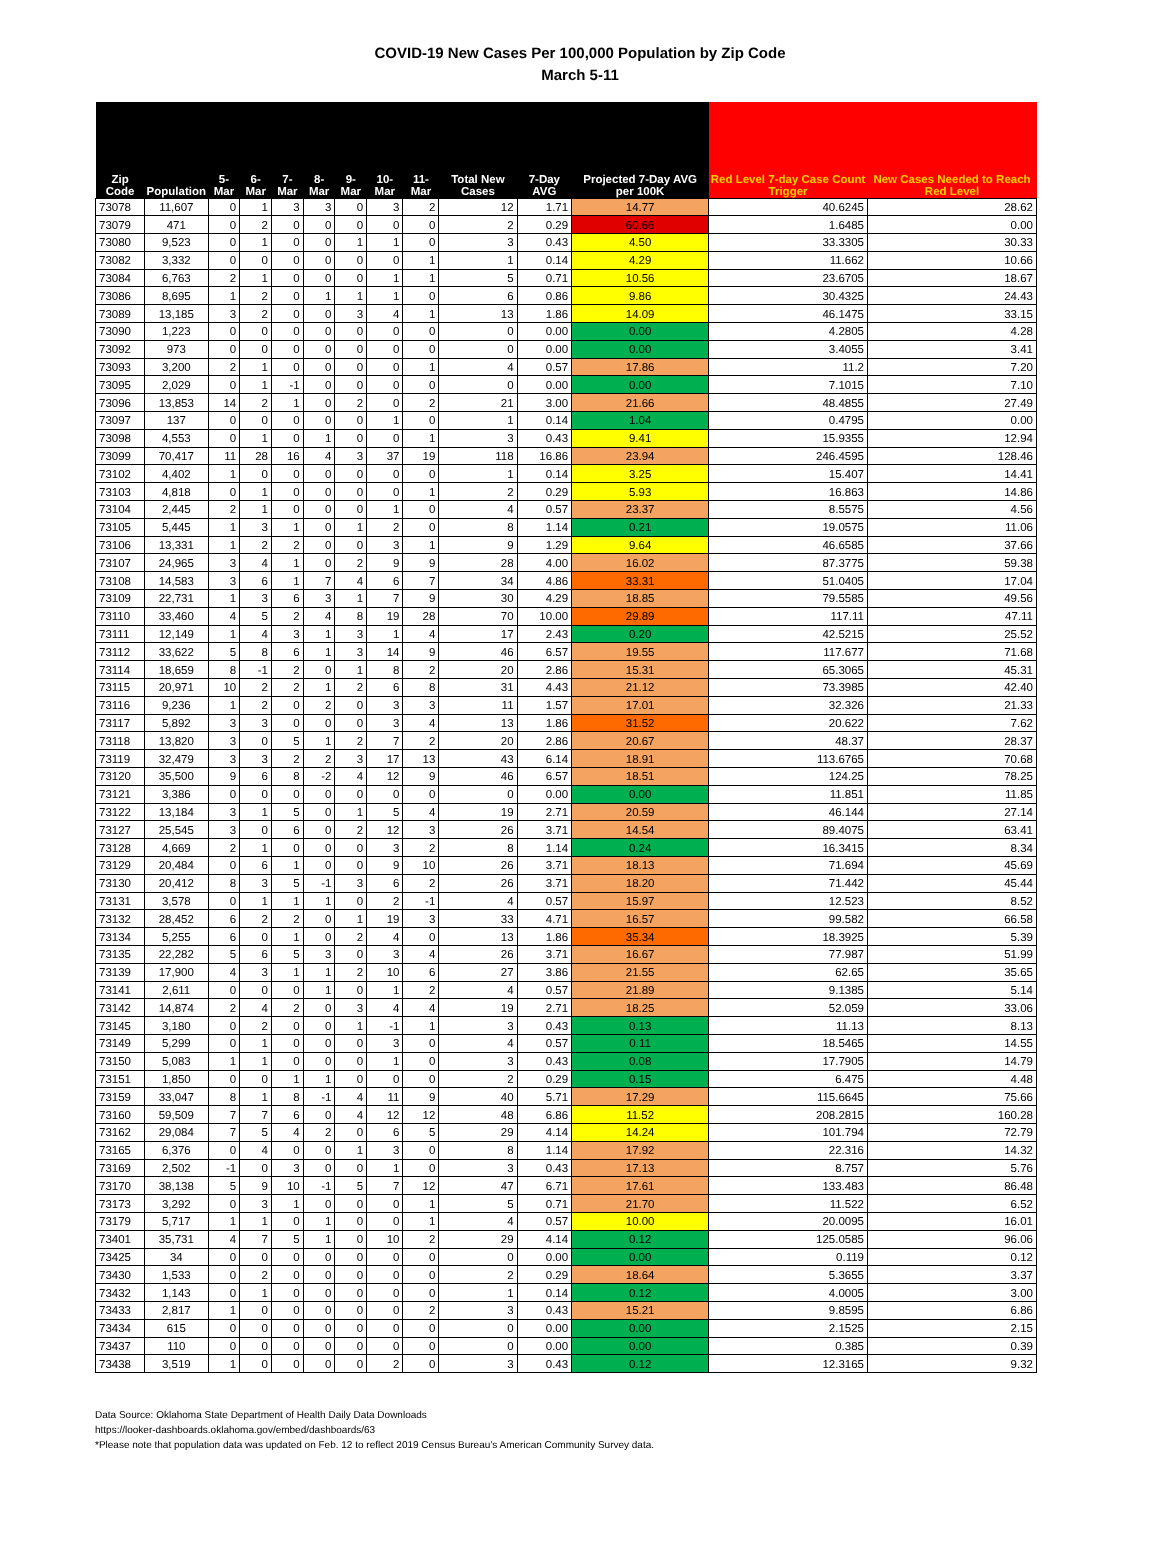COVID-19 New Cases Per 100,000 Population by Zip Code
March 5-11
| Zip Code | Population | 5-Mar | 6-Mar | 7-Mar | 8-Mar | 9-Mar | 10-Mar | 11-Mar | Total New Cases | 7-Day AVG | Projected 7-Day AVG per 100K | Red Level 7-day Case Count Trigger | New Cases Needed to Reach Red Level |
| --- | --- | --- | --- | --- | --- | --- | --- | --- | --- | --- | --- | --- | --- |
| 73078 | 11,607 | 0 | 1 | 3 | 3 | 0 | 3 | 2 | 12 | 1.71 | 14.77 | 40.6245 | 28.62 |
| 73079 | 471 | 0 | 2 | 0 | 0 | 0 | 0 | 0 | 2 | 0.29 | 60.66 | 1.6485 | 0.00 |
| 73080 | 9,523 | 0 | 1 | 0 | 0 | 1 | 1 | 0 | 3 | 0.43 | 4.50 | 33.3305 | 30.33 |
| 73082 | 3,332 | 0 | 0 | 0 | 0 | 0 | 0 | 1 | 1 | 0.14 | 4.29 | 11.662 | 10.66 |
| 73084 | 6,763 | 2 | 1 | 0 | 0 | 0 | 1 | 1 | 5 | 0.71 | 10.56 | 23.6705 | 18.67 |
| 73086 | 8,695 | 1 | 2 | 0 | 1 | 1 | 1 | 0 | 6 | 0.86 | 9.86 | 30.4325 | 24.43 |
| 73089 | 13,185 | 3 | 2 | 0 | 0 | 3 | 4 | 1 | 13 | 1.86 | 14.09 | 46.1475 | 33.15 |
| 73090 | 1,223 | 0 | 0 | 0 | 0 | 0 | 0 | 0 | 0 | 0.00 | 0.00 | 4.2805 | 4.28 |
| 73092 | 973 | 0 | 0 | 0 | 0 | 0 | 0 | 0 | 0 | 0.00 | 0.00 | 3.4055 | 3.41 |
| 73093 | 3,200 | 2 | 1 | 0 | 0 | 0 | 0 | 1 | 4 | 0.57 | 17.86 | 11.2 | 7.20 |
| 73095 | 2,029 | 0 | 1 | -1 | 0 | 0 | 0 | 0 | 0 | 0.00 | 0.00 | 7.1015 | 7.10 |
| 73096 | 13,853 | 14 | 2 | 1 | 0 | 2 | 0 | 2 | 21 | 3.00 | 21.66 | 48.4855 | 27.49 |
| 73097 | 137 | 0 | 0 | 0 | 0 | 0 | 1 | 0 | 1 | 0.14 | 1.04 | 0.4795 | 0.00 |
| 73098 | 4,553 | 0 | 1 | 0 | 1 | 0 | 0 | 1 | 3 | 0.43 | 9.41 | 15.9355 | 12.94 |
| 73099 | 70,417 | 11 | 28 | 16 | 4 | 3 | 37 | 19 | 118 | 16.86 | 23.94 | 246.4595 | 128.46 |
| 73102 | 4,402 | 1 | 0 | 0 | 0 | 0 | 0 | 0 | 1 | 0.14 | 3.25 | 15.407 | 14.41 |
| 73103 | 4,818 | 0 | 1 | 0 | 0 | 0 | 0 | 1 | 2 | 0.29 | 5.93 | 16.863 | 14.86 |
| 73104 | 2,445 | 2 | 1 | 0 | 0 | 0 | 1 | 0 | 4 | 0.57 | 23.37 | 8.5575 | 4.56 |
| 73105 | 5,445 | 1 | 3 | 1 | 0 | 1 | 2 | 0 | 8 | 1.14 | 0.21 | 19.0575 | 11.06 |
| 73106 | 13,331 | 1 | 2 | 2 | 0 | 0 | 3 | 1 | 9 | 1.29 | 9.64 | 46.6585 | 37.66 |
| 73107 | 24,965 | 3 | 4 | 1 | 0 | 2 | 9 | 9 | 28 | 4.00 | 16.02 | 87.3775 | 59.38 |
| 73108 | 14,583 | 3 | 6 | 1 | 7 | 4 | 6 | 7 | 34 | 4.86 | 33.31 | 51.0405 | 17.04 |
| 73109 | 22,731 | 1 | 3 | 6 | 3 | 1 | 7 | 9 | 30 | 4.29 | 18.85 | 79.5585 | 49.56 |
| 73110 | 33,460 | 4 | 5 | 2 | 4 | 8 | 19 | 28 | 70 | 10.00 | 29.89 | 117.11 | 47.11 |
| 73111 | 12,149 | 1 | 4 | 3 | 1 | 3 | 1 | 4 | 17 | 2.43 | 0.20 | 42.5215 | 25.52 |
| 73112 | 33,622 | 5 | 8 | 6 | 1 | 3 | 14 | 9 | 46 | 6.57 | 19.55 | 117.677 | 71.68 |
| 73114 | 18,659 | 8 | -1 | 2 | 0 | 1 | 8 | 2 | 20 | 2.86 | 15.31 | 65.3065 | 45.31 |
| 73115 | 20,971 | 10 | 2 | 2 | 1 | 2 | 6 | 8 | 31 | 4.43 | 21.12 | 73.3985 | 42.40 |
| 73116 | 9,236 | 1 | 2 | 0 | 2 | 0 | 3 | 3 | 11 | 1.57 | 17.01 | 32.326 | 21.33 |
| 73117 | 5,892 | 3 | 3 | 0 | 0 | 0 | 3 | 4 | 13 | 1.86 | 31.52 | 20.622 | 7.62 |
| 73118 | 13,820 | 3 | 0 | 5 | 1 | 2 | 7 | 2 | 20 | 2.86 | 20.67 | 48.37 | 28.37 |
| 73119 | 32,479 | 3 | 3 | 2 | 2 | 3 | 17 | 13 | 43 | 6.14 | 18.91 | 113.6765 | 70.68 |
| 73120 | 35,500 | 9 | 6 | 8 | -2 | 4 | 12 | 9 | 46 | 6.57 | 18.51 | 124.25 | 78.25 |
| 73121 | 3,386 | 0 | 0 | 0 | 0 | 0 | 0 | 0 | 0 | 0.00 | 0.00 | 11.851 | 11.85 |
| 73122 | 13,184 | 3 | 1 | 5 | 0 | 1 | 5 | 4 | 19 | 2.71 | 20.59 | 46.144 | 27.14 |
| 73127 | 25,545 | 3 | 0 | 6 | 0 | 2 | 12 | 3 | 26 | 3.71 | 14.54 | 89.4075 | 63.41 |
| 73128 | 4,669 | 2 | 1 | 0 | 0 | 0 | 3 | 2 | 8 | 1.14 | 0.24 | 16.3415 | 8.34 |
| 73129 | 20,484 | 0 | 6 | 1 | 0 | 0 | 9 | 10 | 26 | 3.71 | 18.13 | 71.694 | 45.69 |
| 73130 | 20,412 | 8 | 3 | 5 | -1 | 3 | 6 | 2 | 26 | 3.71 | 18.20 | 71.442 | 45.44 |
| 73131 | 3,578 | 0 | 1 | 1 | 1 | 0 | 2 | -1 | 4 | 0.57 | 15.97 | 12.523 | 8.52 |
| 73132 | 28,452 | 6 | 2 | 2 | 0 | 1 | 19 | 3 | 33 | 4.71 | 16.57 | 99.582 | 66.58 |
| 73134 | 5,255 | 6 | 0 | 1 | 0 | 2 | 4 | 0 | 13 | 1.86 | 35.34 | 18.3925 | 5.39 |
| 73135 | 22,282 | 5 | 6 | 5 | 3 | 0 | 3 | 4 | 26 | 3.71 | 16.67 | 77.987 | 51.99 |
| 73139 | 17,900 | 4 | 3 | 1 | 1 | 2 | 10 | 6 | 27 | 3.86 | 21.55 | 62.65 | 35.65 |
| 73141 | 2,611 | 0 | 0 | 0 | 1 | 0 | 1 | 2 | 4 | 0.57 | 21.89 | 9.1385 | 5.14 |
| 73142 | 14,874 | 2 | 4 | 2 | 0 | 3 | 4 | 4 | 19 | 2.71 | 18.25 | 52.059 | 33.06 |
| 73145 | 3,180 | 0 | 2 | 0 | 0 | 1 | -1 | 1 | 3 | 0.43 | 0.13 | 11.13 | 8.13 |
| 73149 | 5,299 | 0 | 1 | 0 | 0 | 0 | 3 | 0 | 4 | 0.57 | 0.11 | 18.5465 | 14.55 |
| 73150 | 5,083 | 1 | 1 | 0 | 0 | 0 | 1 | 0 | 3 | 0.43 | 0.08 | 17.7905 | 14.79 |
| 73151 | 1,850 | 0 | 0 | 1 | 1 | 0 | 0 | 0 | 2 | 0.29 | 0.15 | 6.475 | 4.48 |
| 73159 | 33,047 | 8 | 1 | 8 | -1 | 4 | 11 | 9 | 40 | 5.71 | 17.29 | 115.6645 | 75.66 |
| 73160 | 59,509 | 7 | 7 | 6 | 0 | 4 | 12 | 12 | 48 | 6.86 | 11.52 | 208.2815 | 160.28 |
| 73162 | 29,084 | 7 | 5 | 4 | 2 | 0 | 6 | 5 | 29 | 4.14 | 14.24 | 101.794 | 72.79 |
| 73165 | 6,376 | 0 | 4 | 0 | 0 | 1 | 3 | 0 | 8 | 1.14 | 17.92 | 22.316 | 14.32 |
| 73169 | 2,502 | -1 | 0 | 3 | 0 | 0 | 1 | 0 | 3 | 0.43 | 17.13 | 8.757 | 5.76 |
| 73170 | 38,138 | 5 | 9 | 10 | -1 | 5 | 7 | 12 | 47 | 6.71 | 17.61 | 133.483 | 86.48 |
| 73173 | 3,292 | 0 | 3 | 1 | 0 | 0 | 0 | 1 | 5 | 0.71 | 21.70 | 11.522 | 6.52 |
| 73179 | 5,717 | 1 | 1 | 0 | 1 | 0 | 0 | 1 | 4 | 0.57 | 10.00 | 20.0095 | 16.01 |
| 73401 | 35,731 | 4 | 7 | 5 | 1 | 0 | 10 | 2 | 29 | 4.14 | 0.12 | 125.0585 | 96.06 |
| 73425 | 34 | 0 | 0 | 0 | 0 | 0 | 0 | 0 | 0 | 0.00 | 0.00 | 0.119 | 0.12 |
| 73430 | 1,533 | 0 | 2 | 0 | 0 | 0 | 0 | 0 | 2 | 0.29 | 18.64 | 5.3655 | 3.37 |
| 73432 | 1,143 | 0 | 1 | 0 | 0 | 0 | 0 | 0 | 1 | 0.14 | 0.12 | 4.0005 | 3.00 |
| 73433 | 2,817 | 1 | 0 | 0 | 0 | 0 | 0 | 2 | 3 | 0.43 | 15.21 | 9.8595 | 6.86 |
| 73434 | 615 | 0 | 0 | 0 | 0 | 0 | 0 | 0 | 0 | 0.00 | 0.00 | 2.1525 | 2.15 |
| 73437 | 110 | 0 | 0 | 0 | 0 | 0 | 0 | 0 | 0 | 0.00 | 0.00 | 0.385 | 0.39 |
| 73438 | 3,519 | 1 | 0 | 0 | 0 | 0 | 2 | 0 | 3 | 0.43 | 0.12 | 12.3165 | 9.32 |
Data Source: Oklahoma State Department of Health Daily Data Downloads
https://looker-dashboards.oklahoma.gov/embed/dashboards/63
*Please note that population data was updated on Feb. 12 to reflect 2019 Census Bureau’s American Community Survey data.